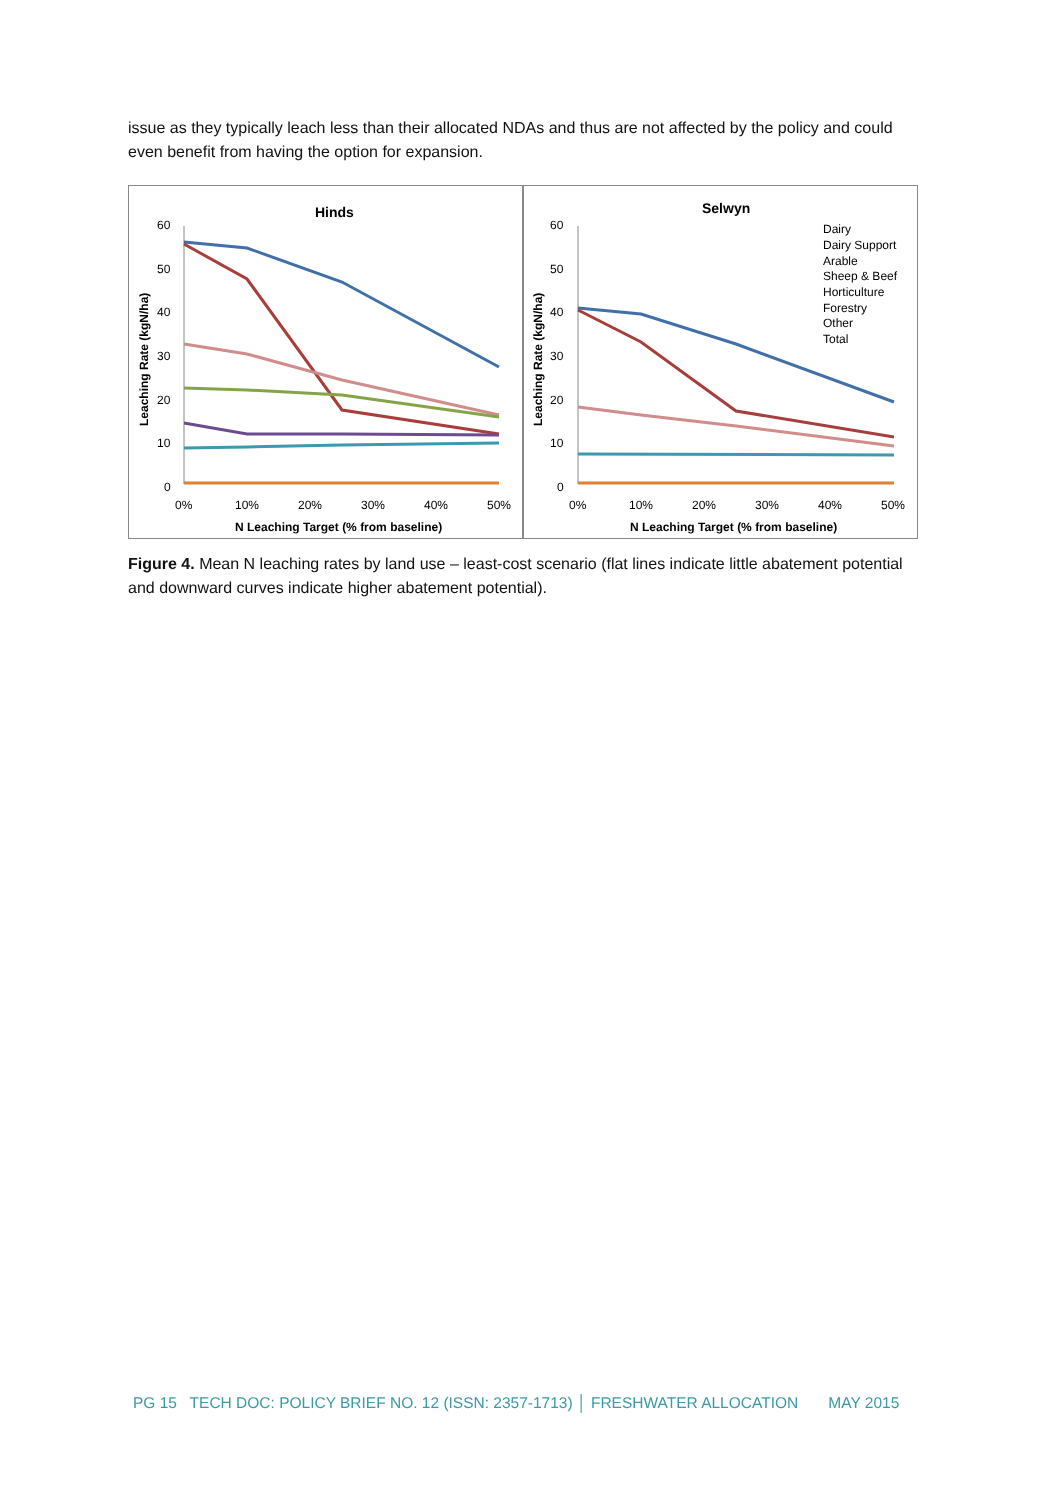issue as they typically leach less than their allocated NDAs and thus are not affected by the policy and could even benefit from having the option for expansion.
Hinds
60
50
40
30
20
10
0
0%
10%
20%
30%
40%
50%
N Leaching Target (% from baseline)
Leaching Rate (kgN/ha)
Selwyn
60
50
40
30
20
10
0
0%
10%
20%
30%
40%
50%
N Leaching Target (% from baseline)
Leaching Rate (kgN/ha)
Dairy
Dairy Support
Arable
Sheep & Beef
Horticulture
Forestry
Other
Total
Figure 4. Mean N leaching rates by land use – least-cost scenario (flat lines indicate little abatement potential and downward curves indicate higher abatement potential).
PG 15 TECH DOC: POLICY BRIEF NO. 12 (ISSN: 2357-1713) │ FRESHWATER ALLOCATION MAY 2015